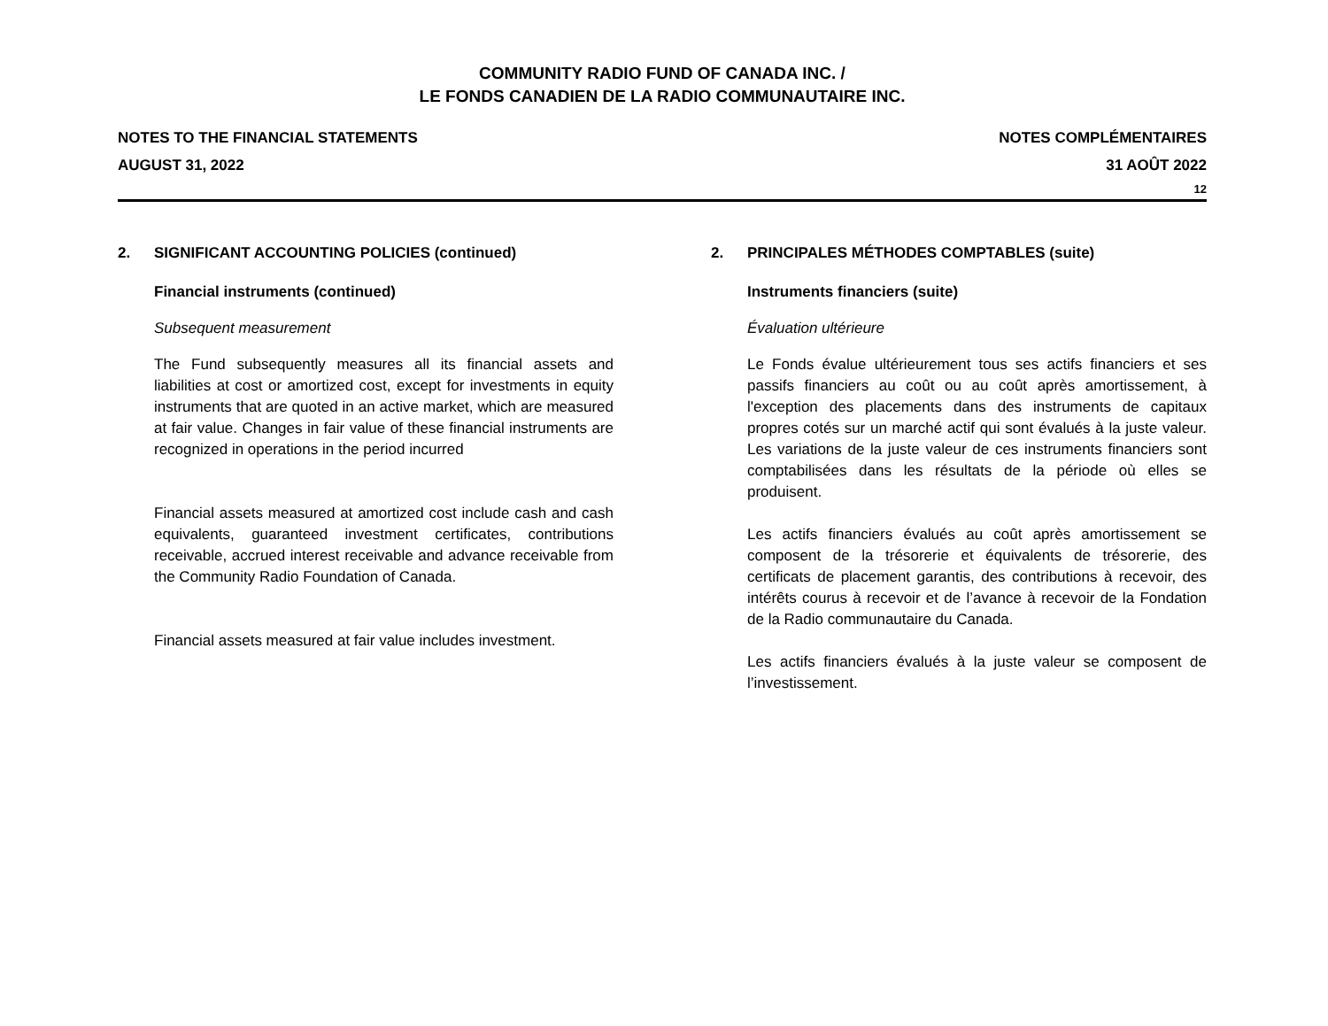COMMUNITY RADIO FUND OF CANADA INC. /
LE FONDS CANADIEN DE LA RADIO COMMUNAUTAIRE INC.
NOTES TO THE FINANCIAL STATEMENTS
AUGUST 31, 2022
NOTES COMPLÉMENTAIRES
31 AOÛT 2022
12
2. SIGNIFICANT ACCOUNTING POLICIES (continued)
Financial instruments (continued)
Subsequent measurement
The Fund subsequently measures all its financial assets and liabilities at cost or amortized cost, except for investments in equity instruments that are quoted in an active market, which are measured at fair value. Changes in fair value of these financial instruments are recognized in operations in the period incurred
Financial assets measured at amortized cost include cash and cash equivalents, guaranteed investment certificates, contributions receivable, accrued interest receivable and advance receivable from the Community Radio Foundation of Canada.
Financial assets measured at fair value includes investment.
2. PRINCIPALES MÉTHODES COMPTABLES (suite)
Instruments financiers (suite)
Évaluation ultérieure
Le Fonds évalue ultérieurement tous ses actifs financiers et ses passifs financiers au coût ou au coût après amortissement, à l'exception des placements dans des instruments de capitaux propres cotés sur un marché actif qui sont évalués à la juste valeur. Les variations de la juste valeur de ces instruments financiers sont comptabilisées dans les résultats de la période où elles se produisent.
Les actifs financiers évalués au coût après amortissement se composent de la trésorerie et équivalents de trésorerie, des certificats de placement garantis, des contributions à recevoir, des intérêts courus à recevoir et de l’avance à recevoir de la Fondation de la Radio communautaire du Canada.
Les actifs financiers évalués à la juste valeur se composent de l’investissement.